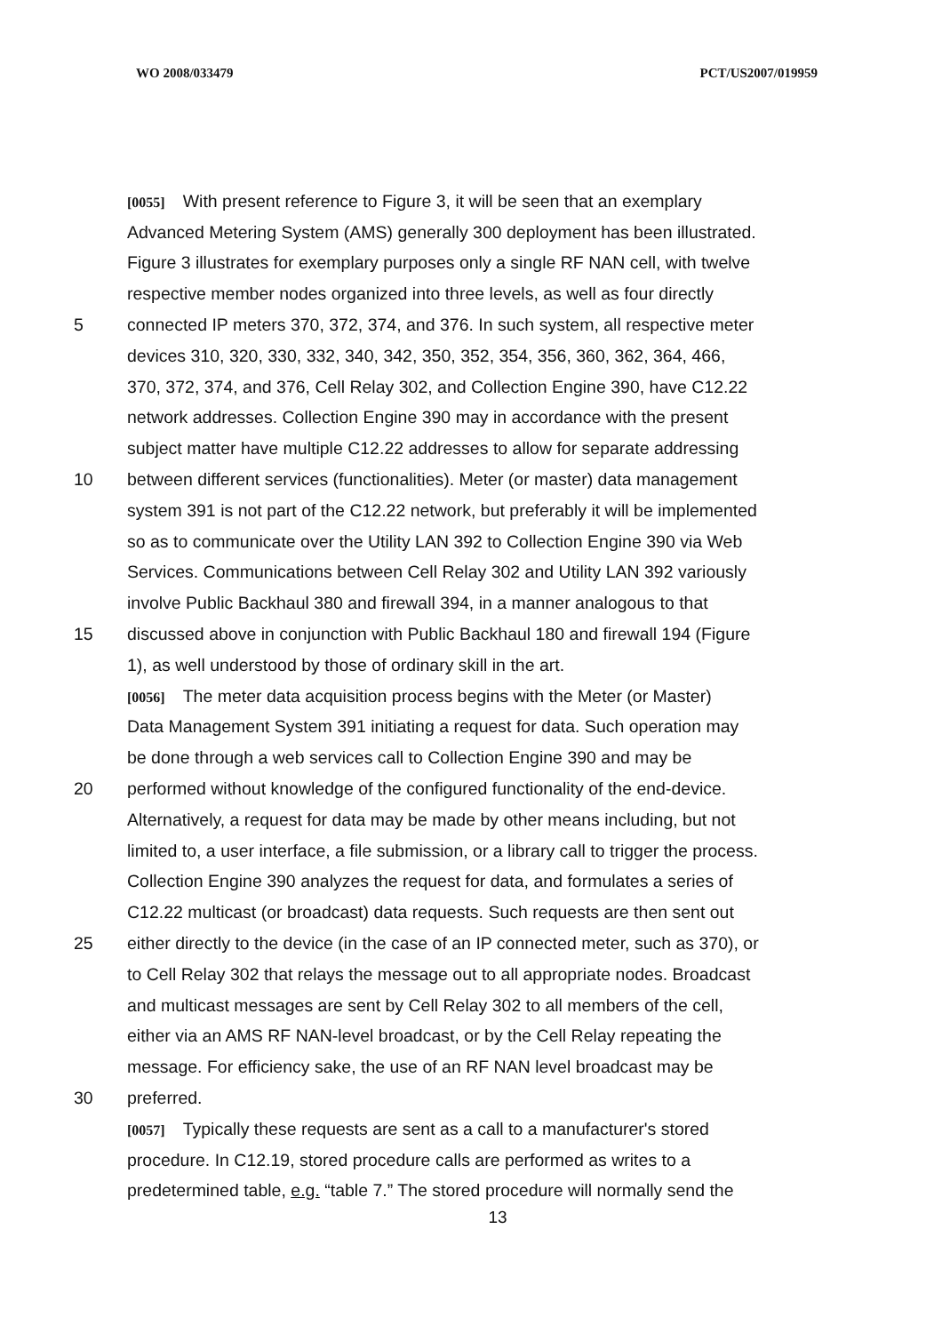WO 2008/033479 PCT/US2007/019959
[0055] With present reference to Figure 3, it will be seen that an exemplary
Advanced Metering System (AMS) generally 300 deployment has been illustrated.
Figure 3 illustrates for exemplary purposes only a single RF NAN cell, with twelve
respective member nodes organized into three levels, as well as four directly
5
connected IP meters 370, 372, 374, and 376. In such system, all respective meter
devices 310, 320, 330, 332, 340, 342, 350, 352, 354, 356, 360, 362, 364, 466,
370, 372, 374, and 376, Cell Relay 302, and Collection Engine 390, have C12.22
network addresses. Collection Engine 390 may in accordance with the present
subject matter have multiple C12.22 addresses to allow for separate addressing
10
between different services (functionalities). Meter (or master) data management
system 391 is not part of the C12.22 network, but preferably it will be implemented
so as to communicate over the Utility LAN 392 to Collection Engine 390 via Web
Services. Communications between Cell Relay 302 and Utility LAN 392 variously
involve Public Backhaul 380 and firewall 394, in a manner analogous to that
15
discussed above in conjunction with Public Backhaul 180 and firewall 194 (Figure
1), as well understood by those of ordinary skill in the art.
[0056] The meter data acquisition process begins with the Meter (or Master)
Data Management System 391 initiating a request for data. Such operation may
be done through a web services call to Collection Engine 390 and may be
20
performed without knowledge of the configured functionality of the end-device.
Alternatively, a request for data may be made by other means including, but not
limited to, a user interface, a file submission, or a library call to trigger the process.
Collection Engine 390 analyzes the request for data, and formulates a series of
C12.22 multicast (or broadcast) data requests. Such requests are then sent out
25
either directly to the device (in the case of an IP connected meter, such as 370), or
to Cell Relay 302 that relays the message out to all appropriate nodes. Broadcast
and multicast messages are sent by Cell Relay 302 to all members of the cell,
either via an AMS RF NAN-level broadcast, or by the Cell Relay repeating the
message. For efficiency sake, the use of an RF NAN level broadcast may be
30 preferred.
[0057] Typically these requests are sent as a call to a manufacturer's stored
procedure. In C12.19, stored procedure calls are performed as writes to a
predetermined table, e.g. “table 7.” The stored procedure will normally send the
13